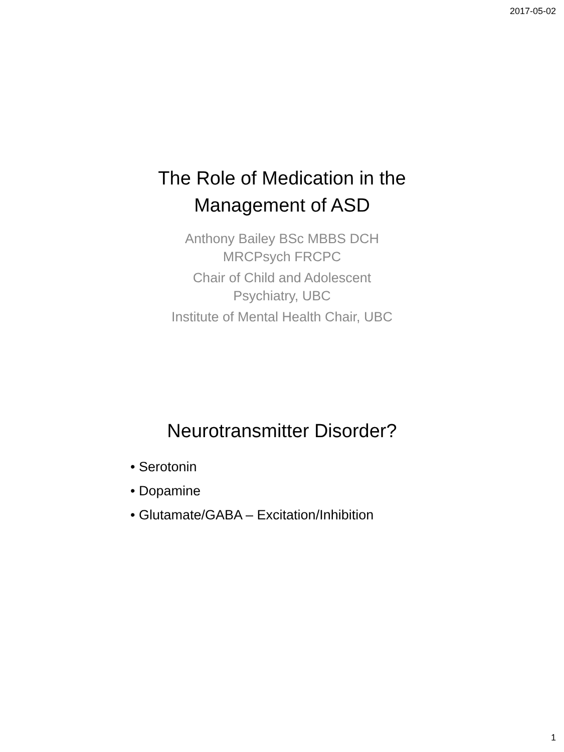2017-05-02
The Role of Medication in the
Management of ASD
Anthony Bailey BSc MBBS DCH
MRCPsych FRCPC
Chair of Child and Adolescent
Psychiatry, UBC
Institute of Mental Health Chair, UBC
Neurotransmitter Disorder?
• Serotonin
• Dopamine
• Glutamate/GABA – Excitation/Inhibition
1